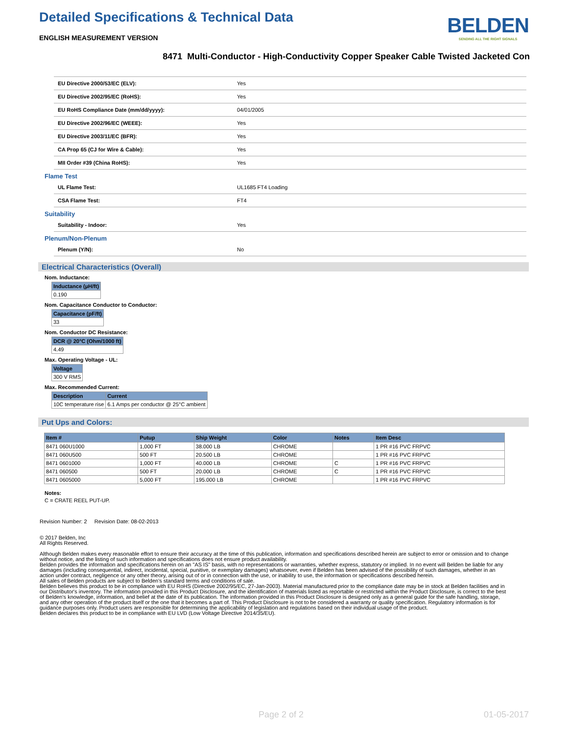Detailed Specifications & Technical Data
ENGLISH MEASUREMENT VERSION
BELDEN
SENDING ALL THE RIGHT SIGNALS
8471 Multi-Conductor - High-Conductivity Copper Speaker Cable Twisted Jacketed Con
| EU Directive 2000/53/EC (ELV): | Yes |
| EU Directive 2002/95/EC (RoHS): | Yes |
| EU RoHS Compliance Date (mm/dd/yyyy): | 04/01/2005 |
| EU Directive 2002/96/EC (WEEE): | Yes |
| EU Directive 2003/11/EC (BFR): | Yes |
| CA Prop 65 (CJ for Wire & Cable): | Yes |
| MII Order #39 (China RoHS): | Yes |
Flame Test
| UL Flame Test: | UL1685 FT4 Loading |
| CSA Flame Test: | FT4 |
Suitability
| Suitability - Indoor: | Yes |
Plenum/Non-Plenum
| Plenum (Y/N): | No |
Electrical Characteristics (Overall)
Nom. Inductance:
| Inductance (µH/ft) |
| --- |
| 0.190 |
Nom. Capacitance Conductor to Conductor:
| Capacitance (pF/ft) |
| --- |
| 33 |
Nom. Conductor DC Resistance:
| DCR @ 20°C (Ohm/1000 ft) |
| --- |
| 4.49 |
Max. Operating Voltage - UL:
| Voltage |
| --- |
| 300 V RMS |
Max. Recommended Current:
| Description | Current |
| --- | --- |
| 10C temperature rise | 6.1 Amps per conductor @ 25°C ambient |
Put Ups and Colors:
| Item # | Putup | Ship Weight | Color | Notes | Item Desc |
| --- | --- | --- | --- | --- | --- |
| 8471 060U1000 | 1,000 FT | 38.000 LB | CHROME | | 1 PR #16 PVC FRPVC |
| 8471 060U500 | 500 FT | 20.500 LB | CHROME | | 1 PR #16 PVC FRPVC |
| 8471 0601000 | 1,000 FT | 40.000 LB | CHROME | C | 1 PR #16 PVC FRPVC |
| 8471 060500 | 500 FT | 20.000 LB | CHROME | C | 1 PR #16 PVC FRPVC |
| 8471 0605000 | 5,000 FT | 195.000 LB | CHROME | | 1 PR #16 PVC FRPVC |
Notes:
C = CRATE REEL PUT-UP.
Revision Number: 2 Revision Date: 08-02-2013
© 2017 Belden, Inc
All Rights Reserved.
Although Belden makes every reasonable effort to ensure their accuracy at the time of this publication, information and specifications described herein are subject to error or omission and to change without notice, and the listing of such information and specifications does not ensure product availability.
Belden provides the information and specifications herein on an "AS IS" basis, with no representations or warranties, whether express, statutory or implied. In no event will Belden be liable for any damages (including consequential, indirect, incidental, special, punitive, or exemplary damages) whatsoever, even if Belden has been advised of the possibility of such damages, whether in an action under contract, negligence or any other theory, arising out of or in connection with the use, or inability to use, the information or specifications described herein.
All sales of Belden products are subject to Belden's standard terms and conditions of sale.
Belden believes this product to be in compliance with EU RoHS (Directive 2002/95/EC, 27-Jan-2003). Material manufactured prior to the compliance date may be in stock at Belden facilities and in our Distributor's inventory. The information provided in this Product Disclosure, and the identification of materials listed as reportable or restricted within the Product Disclosure, is correct to the best of Belden's knowledge, information, and belief at the date of its publication. The information provided in this Product Disclosure is designed only as a general guide for the safe handling, storage, and any other operation of the product itself or the one that it becomes a part of. This Product Disclosure is not to be considered a warranty or quality specification. Regulatory information is for guidance purposes only. Product users are responsible for determining the applicability of legislation and regulations based on their individual usage of the product.
Belden declares this product to be in compliance with EU LVD (Low Voltage Directive 2014/35/EU).
Page 2 of 2 01-05-2017